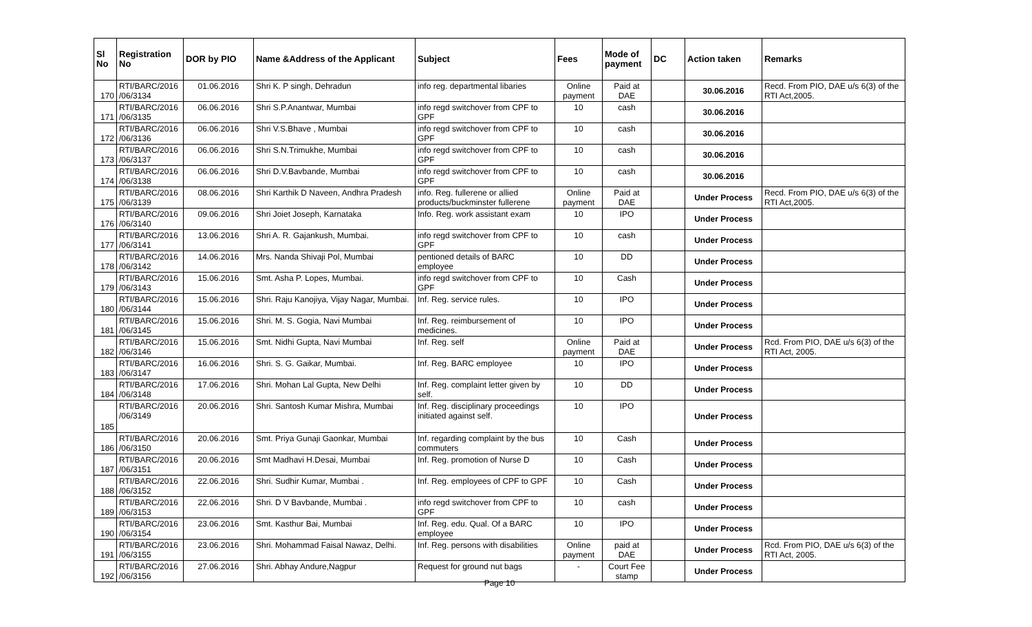| Sl No | Registration No | DOR by PIO | Name &Address of the Applicant | Subject | Fees | Mode of payment | DC | Action taken | Remarks |
| --- | --- | --- | --- | --- | --- | --- | --- | --- | --- |
| 170 | RTI/BARC/2016 /06/3134 | 01.06.2016 | Shri K. P singh, Dehradun | info reg. departmental libaries | Online payment | Paid at DAE | | 30.06.2016 | Recd. From PIO, DAE u/s 6(3) of the RTI Act,2005. |
| 171 | RTI/BARC/2016 /06/3135 | 06.06.2016 | Shri S.P.Anantwar, Mumbai | info regd switchover from CPF to GPF | 10 | cash | | 30.06.2016 | |
| 172 | RTI/BARC/2016 /06/3136 | 06.06.2016 | Shri V.S.Bhave , Mumbai | info regd switchover from CPF to GPF | 10 | cash | | 30.06.2016 | |
| 173 | RTI/BARC/2016 /06/3137 | 06.06.2016 | Shri S.N.Trimukhe, Mumbai | info regd switchover from CPF to GPF | 10 | cash | | 30.06.2016 | |
| 174 | RTI/BARC/2016 /06/3138 | 06.06.2016 | Shri D.V.Bavbande, Mumbai | info regd switchover from CPF to GPF | 10 | cash | | 30.06.2016 | |
| 175 | RTI/BARC/2016 /06/3139 | 08.06.2016 | Shri Karthik D Naveen, Andhra Pradesh | info. Reg. fullerene or allied products/buckminster fullerene | Online payment | Paid at DAE | | Under Process | Recd. From PIO, DAE u/s 6(3) of the RTI Act,2005. |
| 176 | RTI/BARC/2016 /06/3140 | 09.06.2016 | Shri Joiet Joseph, Karnataka | Info. Reg. work assistant exam | 10 | IPO | | Under Process | |
| 177 | RTI/BARC/2016 /06/3141 | 13.06.2016 | Shri A. R. Gajankush, Mumbai. | info regd switchover from CPF to GPF | 10 | cash | | Under Process | |
| 178 | RTI/BARC/2016 /06/3142 | 14.06.2016 | Mrs. Nanda Shivaji Pol, Mumbai | pentioned details of BARC employee | 10 | DD | | Under Process | |
| 179 | RTI/BARC/2016 /06/3143 | 15.06.2016 | Smt. Asha P. Lopes, Mumbai. | info regd switchover from CPF to GPF | 10 | Cash | | Under Process | |
| 180 | RTI/BARC/2016 /06/3144 | 15.06.2016 | Shri. Raju Kanojiya, Vijay Nagar, Mumbai. | Inf. Reg. service rules. | 10 | IPO | | Under Process | |
| 181 | RTI/BARC/2016 /06/3145 | 15.06.2016 | Shri. M. S. Gogia, Navi Mumbai | Inf. Reg. reimbursement of medicines. | 10 | IPO | | Under Process | |
| 182 | RTI/BARC/2016 /06/3146 | 15.06.2016 | Smt. Nidhi Gupta, Navi Mumbai | Inf. Reg. self | Online payment | Paid at DAE | | Under Process | Rcd. From PIO, DAE u/s 6(3) of the RTI Act, 2005. |
| 183 | RTI/BARC/2016 /06/3147 | 16.06.2016 | Shri. S. G. Gaikar, Mumbai. | Inf. Reg. BARC employee | 10 | IPO | | Under Process | |
| 184 | RTI/BARC/2016 /06/3148 | 17.06.2016 | Shri. Mohan Lal Gupta, New Delhi | Inf. Reg. complaint letter given by self. | 10 | DD | | Under Process | |
| 185 | RTI/BARC/2016 /06/3149 | 20.06.2016 | Shri. Santosh Kumar Mishra, Mumbai | Inf. Reg. disciplinary proceedings initiated against self. | 10 | IPO | | Under Process | |
| 186 | RTI/BARC/2016 /06/3150 | 20.06.2016 | Smt. Priya Gunaji Gaonkar, Mumbai | Inf. regarding complaint by the bus commuters | 10 | Cash | | Under Process | |
| 187 | RTI/BARC/2016 /06/3151 | 20.06.2016 | Smt Madhavi H.Desai, Mumbai | Inf. Reg. promotion of Nurse D | 10 | Cash | | Under Process | |
| 188 | RTI/BARC/2016 /06/3152 | 22.06.2016 | Shri. Sudhir Kumar, Mumbai . | Inf. Reg. employees of CPF to GPF | 10 | Cash | | Under Process | |
| 189 | RTI/BARC/2016 /06/3153 | 22.06.2016 | Shri. D V Bavbande, Mumbai . | info regd switchover from CPF to GPF | 10 | cash | | Under Process | |
| 190 | RTI/BARC/2016 /06/3154 | 23.06.2016 | Smt. Kasthur Bai, Mumbai | Inf. Reg. edu. Qual. Of a BARC employee | 10 | IPO | | Under Process | |
| 191 | RTI/BARC/2016 /06/3155 | 23.06.2016 | Shri. Mohammad Faisal Nawaz, Delhi. | Inf. Reg. persons with disabilities | Online payment | paid at DAE | | Under Process | Rcd. From PIO, DAE u/s 6(3) of the RTI Act, 2005. |
| 192 | RTI/BARC/2016 /06/3156 | 27.06.2016 | Shri. Abhay Andure,Nagpur | Request for ground nut bags | - | Court Fee stamp | | Under Process | |
Page 10